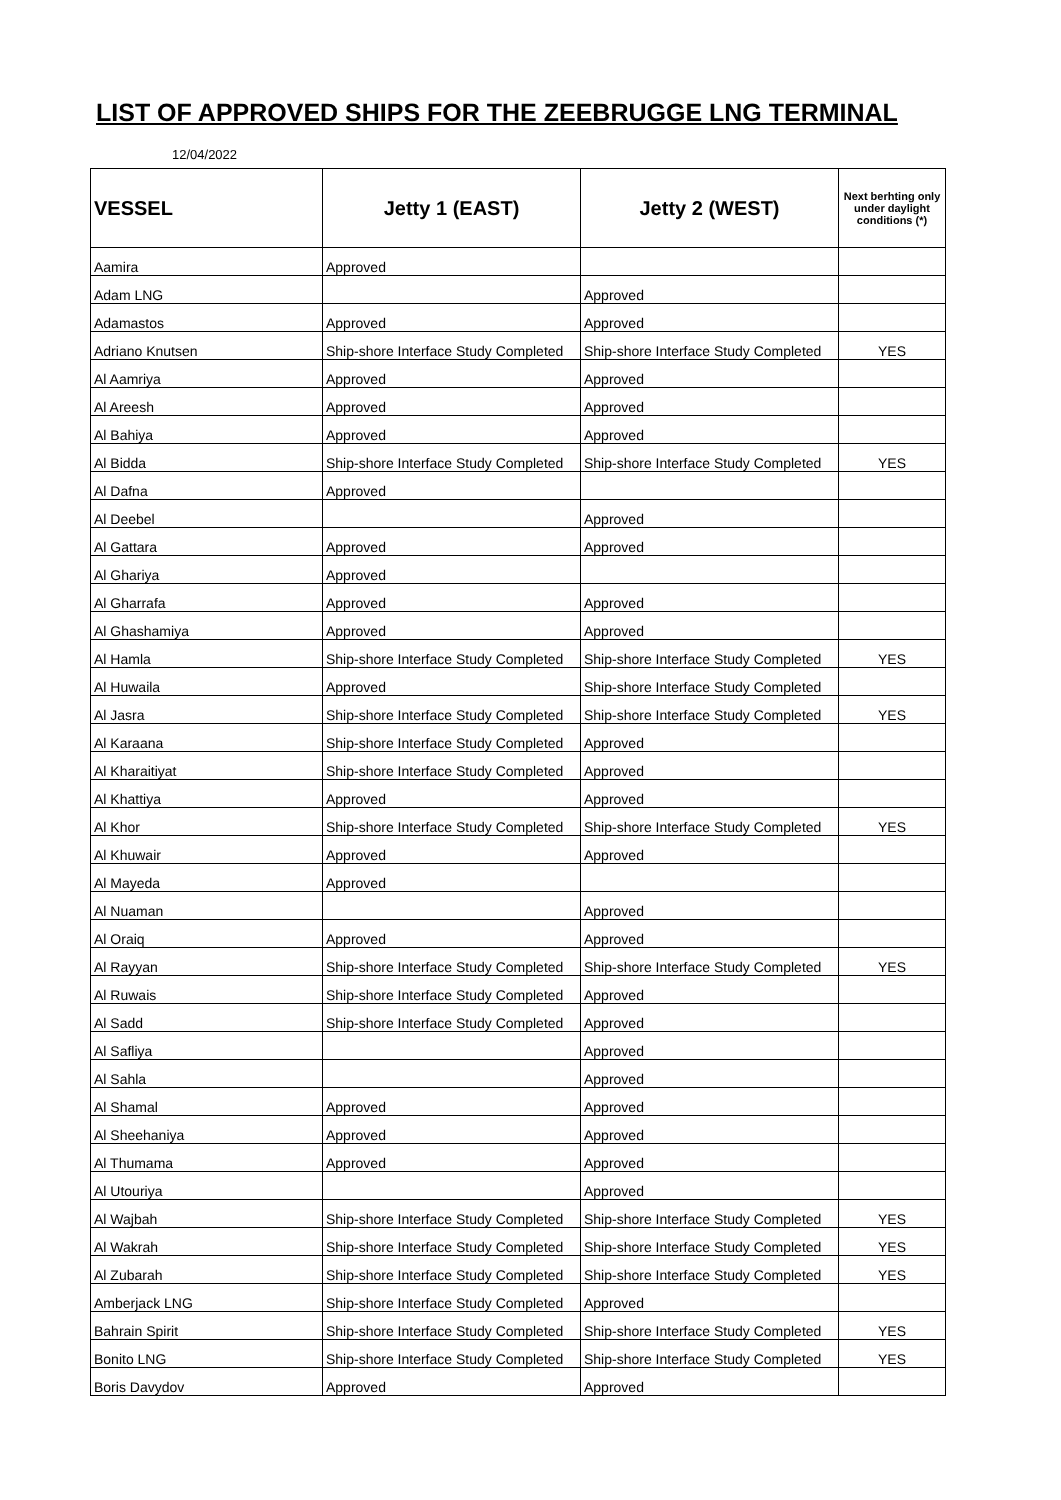LIST OF APPROVED SHIPS FOR THE ZEEBRUGGE LNG TERMINAL
12/04/2022
| VESSEL | Jetty 1 (EAST) | Jetty 2 (WEST) | Next berhting only under daylight conditions (*) |
| --- | --- | --- | --- |
| Aamira | Approved | | |
| Adam LNG | | Approved | |
| Adamastos | Approved | Approved | |
| Adriano Knutsen | Ship-shore Interface Study Completed | Ship-shore Interface Study Completed | YES |
| Al Aamriya | Approved | Approved | |
| Al Areesh | Approved | Approved | |
| Al Bahiya | Approved | Approved | |
| Al Bidda | Ship-shore Interface Study Completed | Ship-shore Interface Study Completed | YES |
| Al Dafna | Approved | | |
| Al Deebel | | Approved | |
| Al Gattara | Approved | Approved | |
| Al Ghariya | Approved | | |
| Al Gharrafa | Approved | Approved | |
| Al Ghashamiya | Approved | Approved | |
| Al Hamla | Ship-shore Interface Study Completed | Ship-shore Interface Study Completed | YES |
| Al Huwaila | Approved | Ship-shore Interface Study Completed | |
| Al Jasra | Ship-shore Interface Study Completed | Ship-shore Interface Study Completed | YES |
| Al Karaana | Ship-shore Interface Study Completed | Approved | |
| Al Kharaitiyat | Ship-shore Interface Study Completed | Approved | |
| Al Khattiya | Approved | Approved | |
| Al Khor | Ship-shore Interface Study Completed | Ship-shore Interface Study Completed | YES |
| Al Khuwair | Approved | Approved | |
| Al Mayeda | Approved | | |
| Al Nuaman | | Approved | |
| Al Oraiq | Approved | Approved | |
| Al Rayyan | Ship-shore Interface Study Completed | Ship-shore Interface Study Completed | YES |
| Al Ruwais | Ship-shore Interface Study Completed | Approved | |
| Al Sadd | Ship-shore Interface Study Completed | Approved | |
| Al Safliya | | Approved | |
| Al Sahla | | Approved | |
| Al Shamal | Approved | Approved | |
| Al Sheehaniya | Approved | Approved | |
| Al Thumama | Approved | Approved | |
| Al Utouriya | | Approved | |
| Al Wajbah | Ship-shore Interface Study Completed | Ship-shore Interface Study Completed | YES |
| Al Wakrah | Ship-shore Interface Study Completed | Ship-shore Interface Study Completed | YES |
| Al Zubarah | Ship-shore Interface Study Completed | Ship-shore Interface Study Completed | YES |
| Amberjack LNG | Ship-shore Interface Study Completed | Approved | |
| Bahrain Spirit | Ship-shore Interface Study Completed | Ship-shore Interface Study Completed | YES |
| Bonito LNG | Ship-shore Interface Study Completed | Ship-shore Interface Study Completed | YES |
| Boris Davydov | Approved | Approved | |